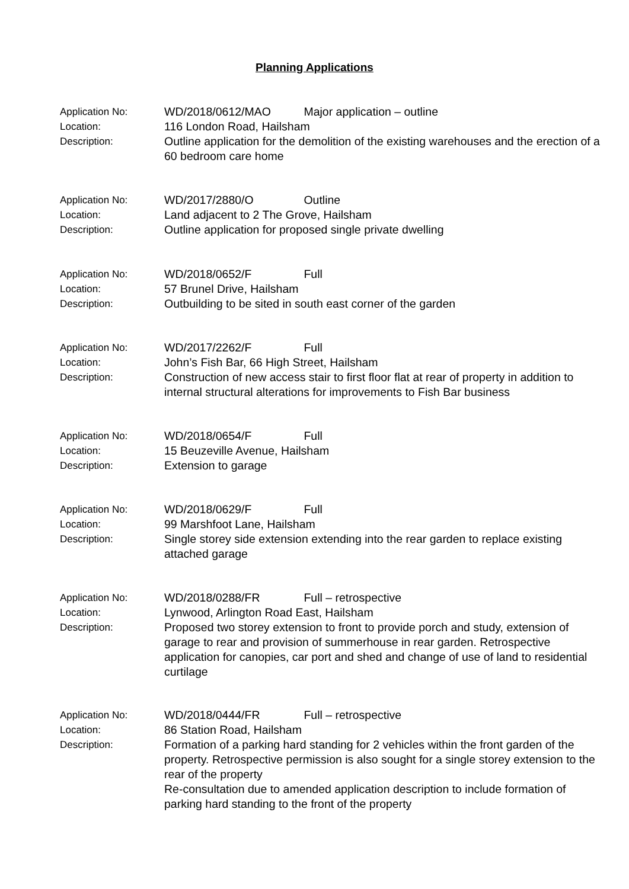Planning Applications
Application No: WD/2018/0612/MAO Major application – outline
Location: 116 London Road, Hailsham
Description: Outline application for the demolition of the existing warehouses and the erection of a 60 bedroom care home
Application No: WD/2017/2880/O Outline
Location: Land adjacent to 2 The Grove, Hailsham
Description: Outline application for proposed single private dwelling
Application No: WD/2018/0652/F Full
Location: 57 Brunel Drive, Hailsham
Description: Outbuilding to be sited in south east corner of the garden
Application No: WD/2017/2262/F Full
Location: John’s Fish Bar, 66 High Street, Hailsham
Description: Construction of new access stair to first floor flat at rear of property in addition to internal structural alterations for improvements to Fish Bar business
Application No: WD/2018/0654/F Full
Location: 15 Beuzeville Avenue, Hailsham
Description: Extension to garage
Application No: WD/2018/0629/F Full
Location: 99 Marshfoot Lane, Hailsham
Description: Single storey side extension extending into the rear garden to replace existing attached garage
Application No: WD/2018/0288/FR Full – retrospective
Location: Lynwood, Arlington Road East, Hailsham
Description: Proposed two storey extension to front to provide porch and study, extension of garage to rear and provision of summerhouse in rear garden. Retrospective application for canopies, car port and shed and change of use of land to residential curtilage
Application No: WD/2018/0444/FR Full – retrospective
Location: 86 Station Road, Hailsham
Description: Formation of a parking hard standing for 2 vehicles within the front garden of the property. Retrospective permission is also sought for a single storey extension to the rear of the property
Re-consultation due to amended application description to include formation of parking hard standing to the front of the property